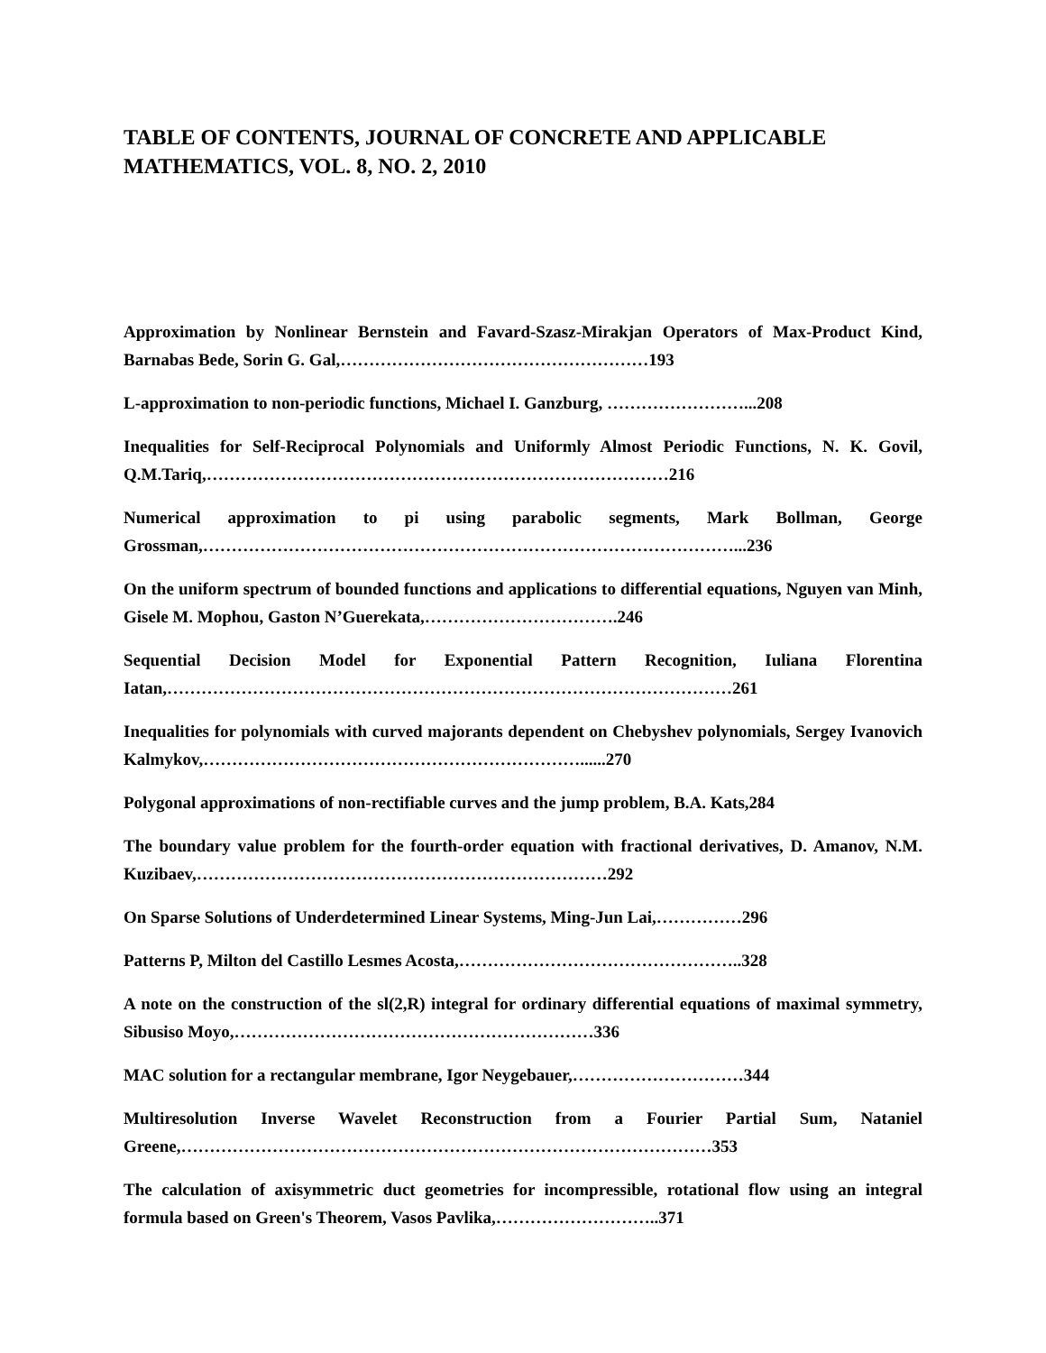TABLE OF CONTENTS, JOURNAL OF CONCRETE AND APPLICABLE MATHEMATICS, VOL. 8, NO. 2, 2010
Approximation by Nonlinear Bernstein and Favard-Szasz-Mirakjan Operators of Max-Product Kind, Barnabas Bede, Sorin G. Gal,………………………………………………193
L-approximation to non-periodic functions, Michael I. Ganzburg, ……………………...208
Inequalities for Self-Reciprocal Polynomials and Uniformly Almost Periodic Functions, N. K. Govil, Q.M.Tariq,………………………………………………………………………216
Numerical approximation to pi using parabolic segments, Mark Bollman, George Grossman,…………………………………………………………………………………...236
On the uniform spectrum of bounded functions and applications to differential equations, Nguyen van Minh, Gisele M. Mophou, Gaston N’Guerekata,…………………………….246
Sequential Decision Model for Exponential Pattern Recognition, Iuliana Florentina Iatan,………………………………………………………………………………………261
Inequalities for polynomials with curved majorants dependent on Chebyshev polynomials, Sergey Ivanovich Kalmykov,…………………………………………………………......270
Polygonal approximations of non-rectifiable curves and the jump problem, B.A. Kats,284
The boundary value problem for the fourth-order equation with fractional derivatives, D. Amanov, N.M. Kuzibaev,………………………………………………………………292
On Sparse Solutions of Underdetermined Linear Systems, Ming-Jun Lai,……………296
Patterns P, Milton del Castillo Lesmes Acosta,…………………………………………..328
A note on the construction of the sl(2,R) integral for ordinary differential equations of maximal symmetry, Sibusiso Moyo,………………………………………………………336
MAC solution for a rectangular membrane, Igor Neygebauer,…………………………344
Multiresolution Inverse Wavelet Reconstruction from a Fourier Partial Sum, Nataniel Greene,…………………………………………………………………………………353
The calculation of axisymmetric duct geometries for incompressible, rotational flow using an integral formula based on Green's Theorem, Vasos Pavlika,………………………..371